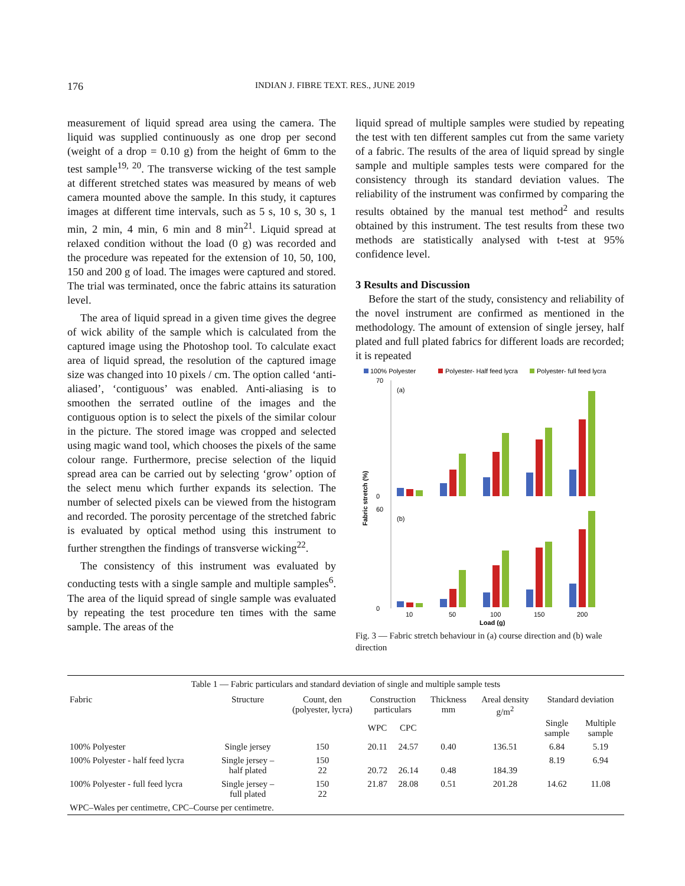176 INDIAN J. FIBRE TEXT. RES., JUNE 2019
measurement of liquid spread area using the camera. The liquid was supplied continuously as one drop per second (weight of a drop = 0.10 g) from the height of 6mm to the test sample<sup>19, 20</sup>. The transverse wicking of the test sample at different stretched states was measured by means of web camera mounted above the sample. In this study, it captures images at different time intervals, such as 5 s, 10 s, 30 s, 1 min, 2 min, 4 min, 6 min and 8 min<sup>21</sup>. Liquid spread at relaxed condition without the load (0 g) was recorded and the procedure was repeated for the extension of 10, 50, 100, 150 and 200 g of load. The images were captured and stored. The trial was terminated, once the fabric attains its saturation level.
The area of liquid spread in a given time gives the degree of wick ability of the sample which is calculated from the captured image using the Photoshop tool. To calculate exact area of liquid spread, the resolution of the captured image size was changed into 10 pixels / cm. The option called ‘anti-aliased’, ‘contiguous’ was enabled. Anti-aliasing is to smoothen the serrated outline of the images and the contiguous option is to select the pixels of the similar colour in the picture. The stored image was cropped and selected using magic wand tool, which chooses the pixels of the same colour range. Furthermore, precise selection of the liquid spread area can be carried out by selecting ‘grow’ option of the select menu which further expands its selection. The number of selected pixels can be viewed from the histogram and recorded. The porosity percentage of the stretched fabric is evaluated by optical method using this instrument to further strengthen the findings of transverse wicking<sup>22</sup>.
The consistency of this instrument was evaluated by conducting tests with a single sample and multiple samples<sup>6</sup>. The area of the liquid spread of single sample was evaluated by repeating the test procedure ten times with the same sample. The areas of the
liquid spread of multiple samples were studied by repeating the test with ten different samples cut from the same variety of a fabric. The results of the area of liquid spread by single sample and multiple samples tests were compared for the consistency through its standard deviation values. The reliability of the instrument was confirmed by comparing the results obtained by the manual test method<sup>2</sup> and results obtained by this instrument. The test results from these two methods are statistically analysed with t-test at 95% confidence level.
3 Results and Discussion
Before the start of the study, consistency and reliability of the novel instrument are confirmed as mentioned in the methodology. The amount of extension of single jersey, half plated and full plated fabrics for different loads are recorded; it is repeated
100% Polyester
Polyester- Half feed lycra
Polyester- full feed lycra
70
0
60
0
(a)
(b)
Fabric stretch (%)
10
50
100
150
200
Load (g)
Fig. 3 — Fabric stretch behaviour in (a) course direction and (b) wale direction
Table 1 — Fabric particulars and standard deviation of single and multiple sample tests
| Fabric | Structure | Count, den (polyester, lycra) | Construction particulars | | Thickness mm | Areal density g/m<sup>2</sup> | Standard deviation | |
| --- | --- | --- | --- | --- | --- | --- | --- | --- |
| | | | | | | | Single sample | Multiple sample |
| | | | WPC | CPC | | | | |
| 100% Polyester | Single jersey | 150 | 20.11 | 24.57 | 0.40 | 136.51 | 6.84 | 5.19 |
| 100% Polyester - half feed lycra | Single jersey – half plated | 150 22 | 20.72 | 26.14 | 0.48 | 184.39 | 8.19 | 6.94 |
| 100% Polyester - full feed lycra | Single jersey – full plated | 150 22 | 21.87 | 28.08 | 0.51 | 201.28 | 14.62 | 11.08 |
| WPC–Wales per centimetre, CPC–Course per centimetre. | | | | | | | | |